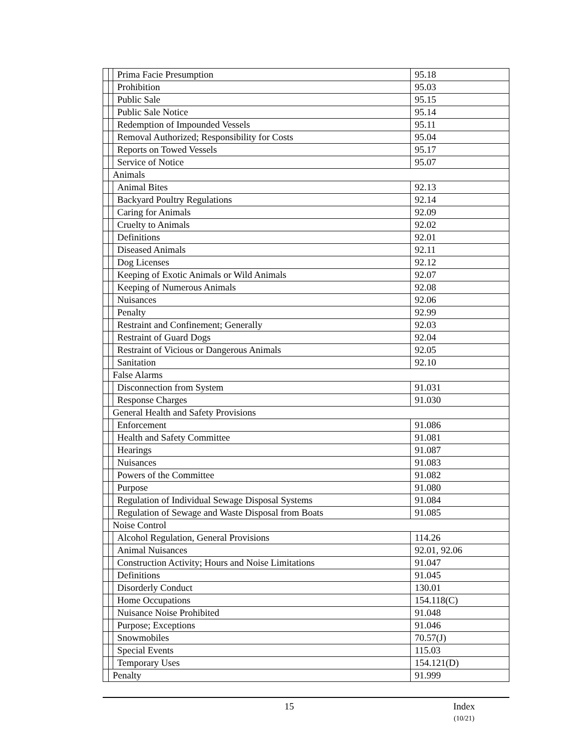| | | Prima Facie Presumption | 95.18 |
| | | Prohibition | 95.03 |
| | | Public Sale | 95.15 |
| | | Public Sale Notice | 95.14 |
| | | Redemption of Impounded Vessels | 95.11 |
| | | Removal Authorized; Responsibility for Costs | 95.04 |
| | | Reports on Towed Vessels | 95.17 |
| | | Service of Notice | 95.07 |
| | Animals | | |
| | | Animal Bites | 92.13 |
| | | Backyard Poultry Regulations | 92.14 |
| | | Caring for Animals | 92.09 |
| | | Cruelty to Animals | 92.02 |
| | | Definitions | 92.01 |
| | | Diseased Animals | 92.11 |
| | | Dog Licenses | 92.12 |
| | | Keeping of Exotic Animals or Wild Animals | 92.07 |
| | | Keeping of Numerous Animals | 92.08 |
| | | Nuisances | 92.06 |
| | | Penalty | 92.99 |
| | | Restraint and Confinement; Generally | 92.03 |
| | | Restraint of Guard Dogs | 92.04 |
| | | Restraint of Vicious or Dangerous Animals | 92.05 |
| | | Sanitation | 92.10 |
| | False Alarms | | |
| | | Disconnection from System | 91.031 |
| | | Response Charges | 91.030 |
| | General Health and Safety Provisions | | |
| | | Enforcement | 91.086 |
| | | Health and Safety Committee | 91.081 |
| | | Hearings | 91.087 |
| | | Nuisances | 91.083 |
| | | Powers of the Committee | 91.082 |
| | | Purpose | 91.080 |
| | | Regulation of Individual Sewage Disposal Systems | 91.084 |
| | | Regulation of Sewage and Waste Disposal from Boats | 91.085 |
| | Noise Control | | |
| | | Alcohol Regulation, General Provisions | 114.26 |
| | | Animal Nuisances | 92.01, 92.06 |
| | | Construction Activity; Hours and Noise Limitations | 91.047 |
| | | Definitions | 91.045 |
| | | Disorderly Conduct | 130.01 |
| | | Home Occupations | 154.118(C) |
| | | Nuisance Noise Prohibited | 91.048 |
| | | Purpose; Exceptions | 91.046 |
| | | Snowmobiles | 70.57(J) |
| | | Special Events | 115.03 |
| | | Temporary Uses | 154.121(D) |
| | Penalty | | 91.999 |
15
Index
(10/21)